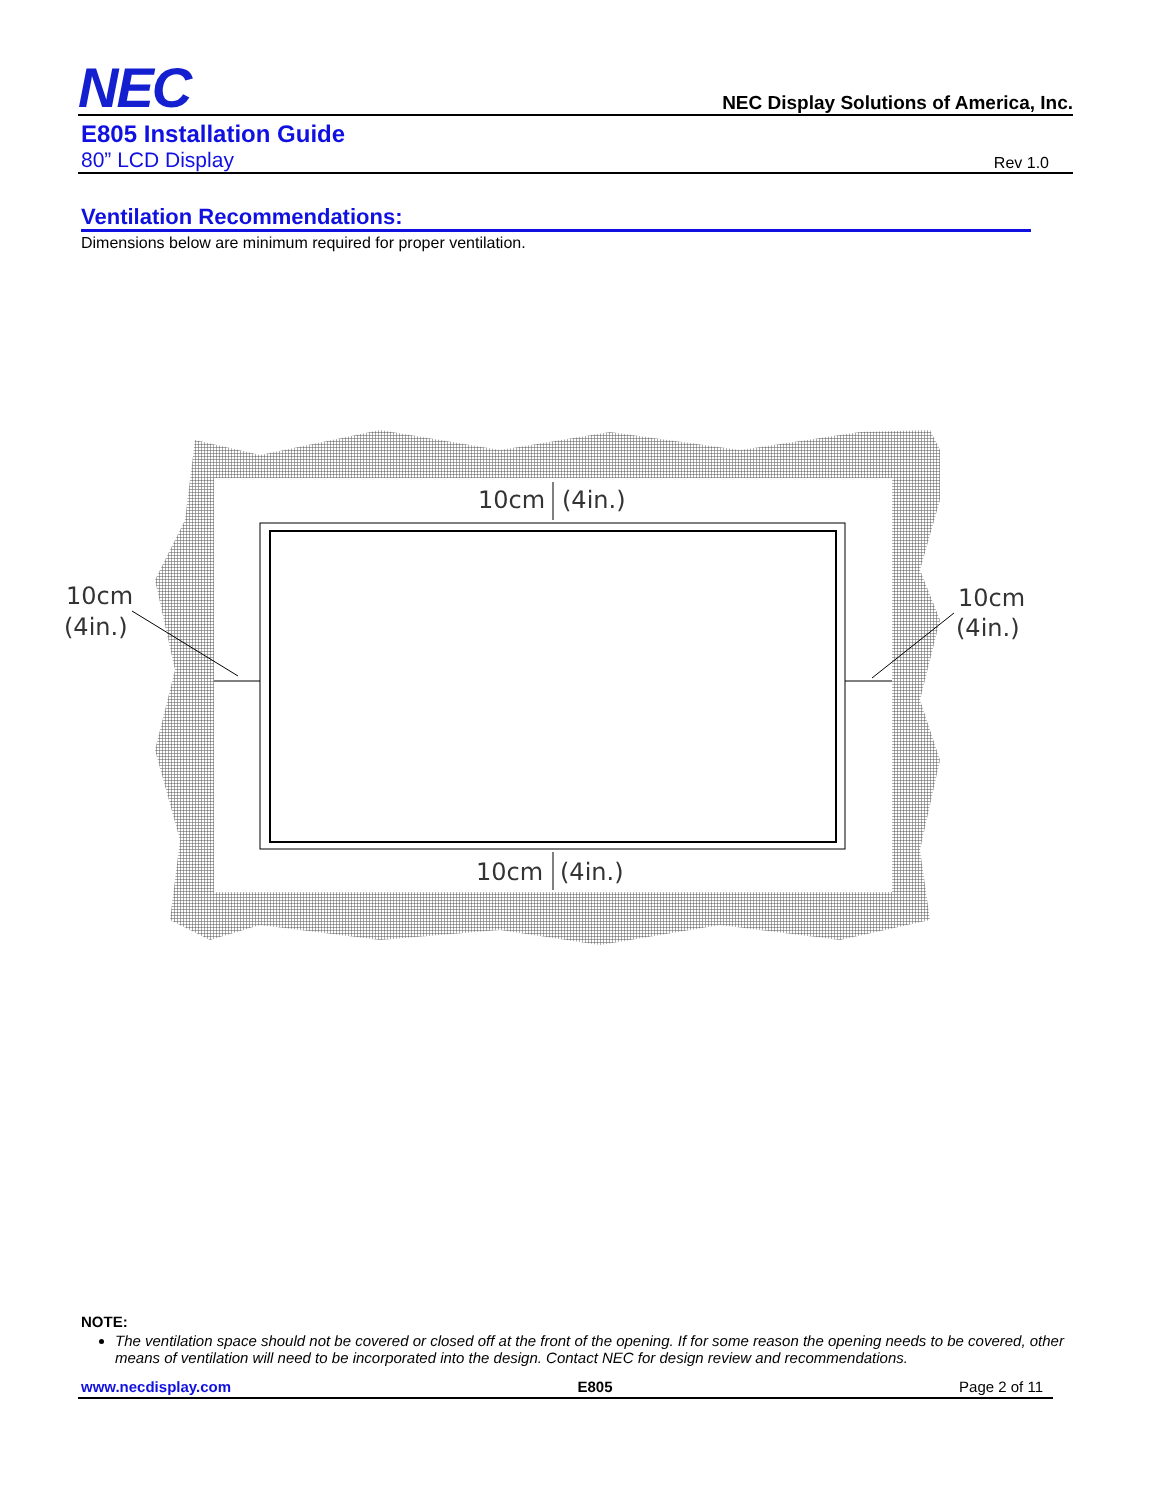NEC NEC Display Solutions of America, Inc.
E805 Installation Guide
80” LCD Display Rev 1.0
Ventilation Recommendations:
Dimensions below are minimum required for proper ventilation.
10cm
(4in.)
10cm
(4in.)
10cm
(4in.)
10cm
(4in.)
NOTE:
The ventilation space should not be covered or closed off at the front of the opening. If for some reason the opening needs to be covered, other means of ventilation will need to be incorporated into the design. Contact NEC for design review and recommendations.
www.necdisplay.com E805 Page 2 of 11